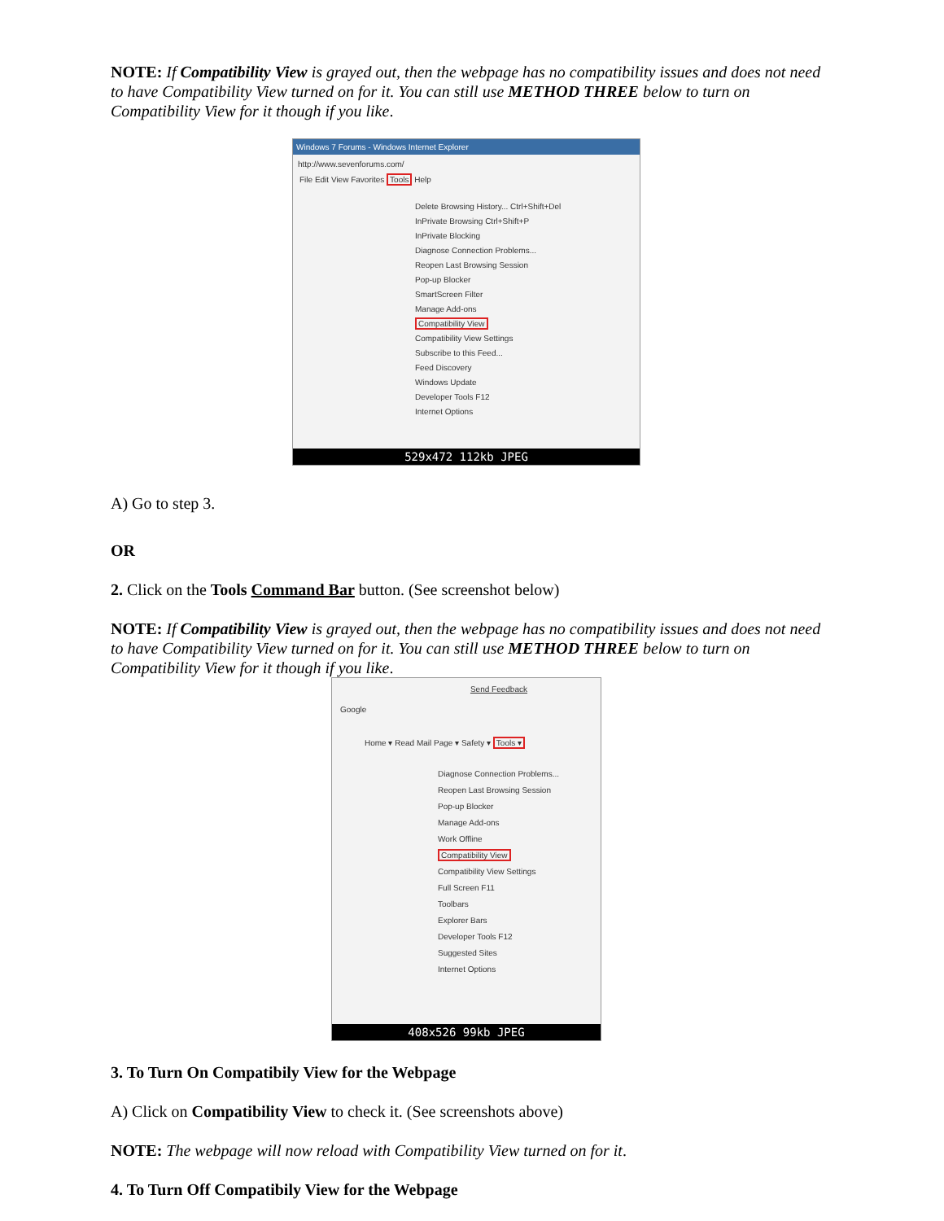NOTE: If Compatibility View is grayed out, then the webpage has no compatibility issues and does not need to have Compatibility View turned on for it. You can still use METHOD THREE below to turn on Compatibility View for it though if you like.
Windows 7 Forums - Windows Internet Explorer
http://www.sevenforums.com/
File Edit View Favorites Tools Help
Delete Browsing History... Ctrl+Shift+Del
InPrivate Browsing Ctrl+Shift+P
InPrivate Blocking
Diagnose Connection Problems...
Reopen Last Browsing Session
Pop-up Blocker
SmartScreen Filter
Manage Add-ons
Compatibility View
Compatibility View Settings
Subscribe to this Feed...
Feed Discovery
Windows Update
Developer Tools F12
Internet Options
529x472 112kb JPEG
A) Go to step 3.
OR
2. Click on the Tools Command Bar button. (See screenshot below)
NOTE: If Compatibility View is grayed out, then the webpage has no compatibility issues and does not need to have Compatibility View turned on for it. You can still use METHOD THREE below to turn on Compatibility View for it though if you like.
Send Feedback
Google
Home ▾ Read Mail Page ▾ Safety ▾ Tools ▾
Diagnose Connection Problems...
Reopen Last Browsing Session
Pop-up Blocker
Manage Add-ons
Work Offline
Compatibility View
Compatibility View Settings
Full Screen F11
Toolbars
Explorer Bars
Developer Tools F12
Suggested Sites
Internet Options
408x526 99kb JPEG
3. To Turn On Compatibily View for the Webpage
A) Click on Compatibility View to check it. (See screenshots above)
NOTE: The webpage will now reload with Compatibility View turned on for it.
4. To Turn Off Compatibily View for the Webpage